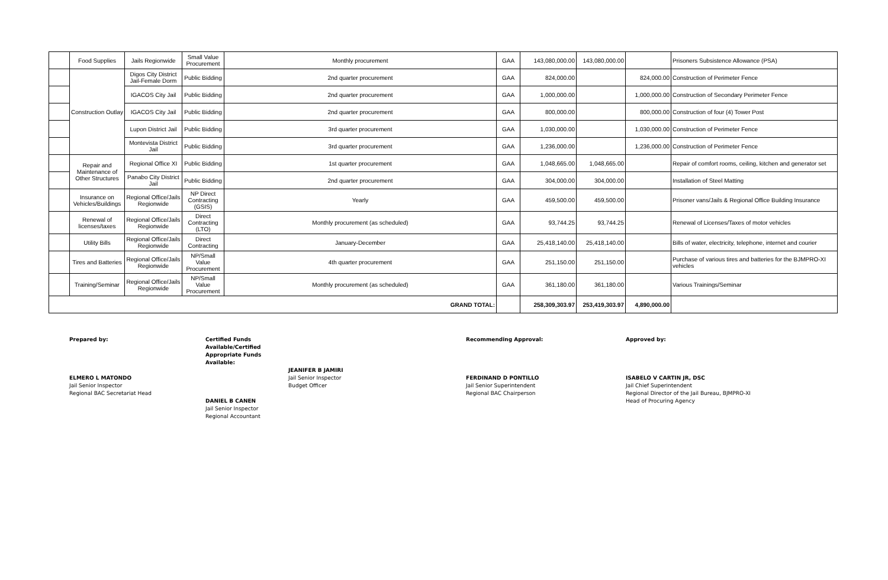| | Food Supplies | Jails Regionwide | Small Value Procurement | Monthly procurement | GAA | 143,080,000.00 | 143,080,000.00 | | Prisoners Subsistence Allowance (PSA) |
| | Construction Outlay | Digos City District Jail-Female Dorm | Public Bidding | 2nd quarter procurement | GAA | 824,000.00 | | 824,000.00 | Construction of Perimeter Fence |
| | | IGACOS City Jail | Public Bidding | 2nd quarter procurement | GAA | 1,000,000.00 | | 1,000,000.00 | Construction of Secondary Perimeter Fence |
| | | IGACOS City Jail | Public Bidding | 2nd quarter procurement | GAA | 800,000.00 | | 800,000.00 | Construction of four (4) Tower Post |
| | | Lupon District Jail | Public Bidding | 3rd quarter procurement | GAA | 1,030,000.00 | | 1,030,000.00 | Construction of Perimeter Fence |
| | | Montevista District Jail | Public Bidding | 3rd quarter procurement | GAA | 1,236,000.00 | | 1,236,000.00 | Construction of Perimeter Fence |
| | Repair and Maintenance of Other Structures | Regional Office XI | Public Bidding | 1st quarter procurement | GAA | 1,048,665.00 | 1,048,665.00 | | Repair of comfort rooms, ceiling, kitchen and generator set |
| | | Panabo City District Jail | Public Bidding | 2nd quarter procurement | GAA | 304,000.00 | 304,000.00 | | Installation of Steel Matting |
| | Insurance on Vehicles/Buildings | Regional Office/Jails Regionwide | NP Direct Contracting (GSIS) | Yearly | GAA | 459,500.00 | 459,500.00 | | Prisoner vans/Jails & Regional Office Building Insurance |
| | Renewal of licenses/taxes | Regional Office/Jails Regionwide | Direct Contracting (LTO) | Monthly procurement (as scheduled) | GAA | 93,744.25 | 93,744.25 | | Renewal of Licenses/Taxes of motor vehicles |
| | Utility Bills | Regional Office/Jails Regionwide | Direct Contracting | January-December | GAA | 25,418,140.00 | 25,418,140.00 | | Bills of water, electricity, telephone, internet and courier |
| | Tires and Batteries | Regional Office/Jails Regionwide | NP/Small Value Procurement | 4th quarter procurement | GAA | 251,150.00 | 251,150.00 | | Purchase of various tires and batteries for the BJMPRO-XI vehicles |
| | Training/Seminar | Regional Office/Jails Regionwide | NP/Small Value Procurement | Monthly procurement (as scheduled) | GAA | 361,180.00 | 361,180.00 | | Various Trainings/Seminar |
| GRAND TOTAL: | | | | | | 258,309,303.97 | 253,419,303.97 | 4,890,000.00 | |
Prepared by:
ELMERO L MATONDO
Jail Senior Inspector
Regional BAC Secretariat Head
Certified Funds Available/Certified Appropriate Funds Available:
DANIEL B CANEN
Jail Senior Inspector
Regional Accountant
JEANIFER B JAMIRI
Jail Senior Inspector
Budget Officer
Recommending Approval:
FERDINAND D PONTILLO
Jail Senior Superintendent
Regional BAC Chairperson
Approved by:
ISABELO V CARTIN JR, DSC
Jail Chief Superintendent
Regional Director of the Jail Bureau, BJMPRO-XI
Head of Procuring Agency